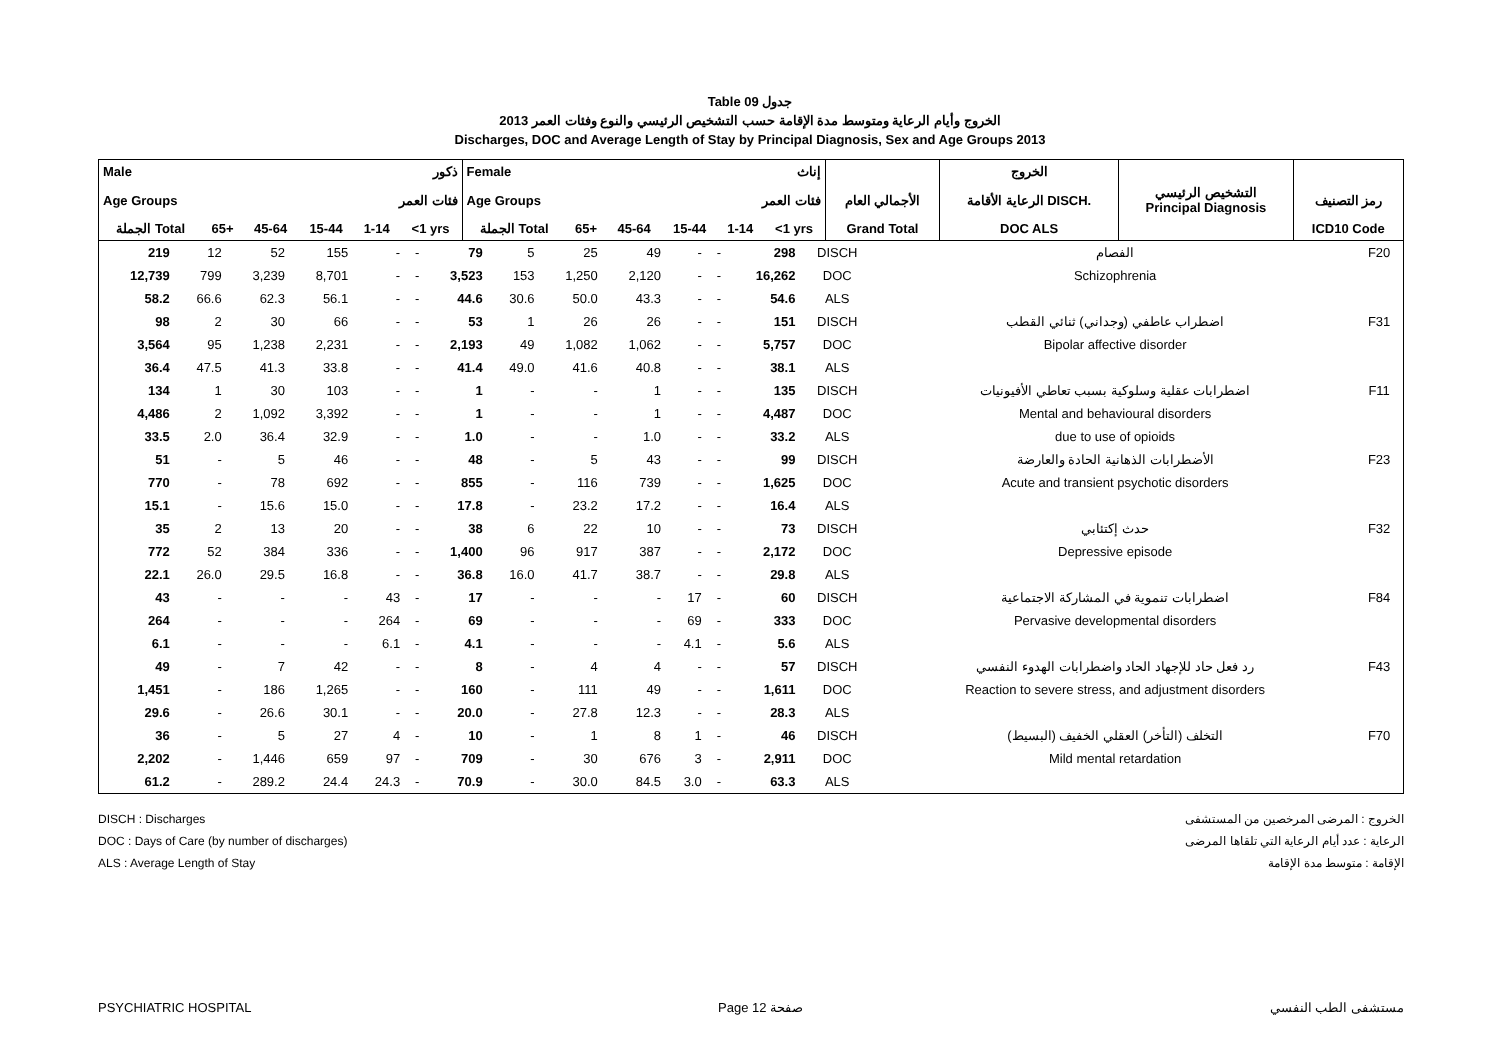Table 09 جدول
الخروج وأيام الرعاية ومتوسط مدة الإقامة حسب التشخيص الرئيسي والنوع وفئات العمر 2013
Discharges, DOC and Average Length of Stay by Principal Diagnosis, Sex and Age Groups 2013
| Male ذكور | | | | | | Female إناث | | | | | | | الخروج | | |
| --- | --- | --- | --- | --- | --- | --- | --- | --- | --- | --- | --- | --- | --- | --- | --- |
| Age Groups فئات العمر | | | | | | Age Groups فئات العمر | | | | | | الأجمالي العام | الرعاية الأقامة DISCH. | التشخيص الرئيسي Principal Diagnosis | رمز التصنيف |
| الجملة Total | 65+ | 45-64 | 15-44 | 1-14 | <1 yrs | الجملة Total | 65+ | 45-64 | 15-44 | 1-14 | <1 yrs | Grand Total | DOC ALS | | ICD10 Code |
| 219 | 12 | 52 | 155 | - | - | 79 | 5 | 25 | 49 | - | - | 298 | DISCH | الفصام | F20 |
| 12,739 | 799 | 3,239 | 8,701 | - | - | 3,523 | 153 | 1,250 | 2,120 | - | - | 16,262 | DOC | Schizophrenia | |
| 58.2 | 66.6 | 62.3 | 56.1 | - | - | 44.6 | 30.6 | 50.0 | 43.3 | - | - | 54.6 | ALS | | |
| 98 | 2 | 30 | 66 | - | - | 53 | 1 | 26 | 26 | - | - | 151 | DISCH | اضطراب عاطفي (وجداني) ثنائي القطب | F31 |
| 3,564 | 95 | 1,238 | 2,231 | - | - | 2,193 | 49 | 1,082 | 1,062 | - | - | 5,757 | DOC | Bipolar affective disorder | |
| 36.4 | 47.5 | 41.3 | 33.8 | - | - | 41.4 | 49.0 | 41.6 | 40.8 | - | - | 38.1 | ALS | | |
| 134 | 1 | 30 | 103 | - | - | 1 | - | - | 1 | - | - | 135 | DISCH | اضطرابات عقلية وسلوكية بسبب تعاطي الأفيونيات | F11 |
| 4,486 | 2 | 1,092 | 3,392 | - | - | 1 | - | - | 1 | - | - | 4,487 | DOC | Mental and behavioural disorders | |
| 33.5 | 2.0 | 36.4 | 32.9 | - | - | 1.0 | - | - | 1.0 | - | - | 33.2 | ALS | due to use of opioids | |
| 51 | - | 5 | 46 | - | - | 48 | - | 5 | 43 | - | - | 99 | DISCH | الأضطرابات الذهانية الحادة والعارضة | F23 |
| 770 | - | 78 | 692 | - | - | 855 | - | 116 | 739 | - | - | 1,625 | DOC | Acute and transient psychotic disorders | |
| 15.1 | - | 15.6 | 15.0 | - | - | 17.8 | - | 23.2 | 17.2 | - | - | 16.4 | ALS | | |
| 35 | 2 | 13 | 20 | - | - | 38 | 6 | 22 | 10 | - | - | 73 | DISCH | حدث إكتئابي | F32 |
| 772 | 52 | 384 | 336 | - | - | 1,400 | 96 | 917 | 387 | - | - | 2,172 | DOC | Depressive episode | |
| 22.1 | 26.0 | 29.5 | 16.8 | - | - | 36.8 | 16.0 | 41.7 | 38.7 | - | - | 29.8 | ALS | | |
| 43 | - | - | - | 43 | - | 17 | - | - | - | 17 | - | 60 | DISCH | اضطرابات تنموية في المشاركة الاجتماعية | F84 |
| 264 | - | - | - | 264 | - | 69 | - | - | - | 69 | - | 333 | DOC | Pervasive developmental disorders | |
| 6.1 | - | - | - | 6.1 | - | 4.1 | - | - | - | 4.1 | - | 5.6 | ALS | | |
| 49 | - | 7 | 42 | - | - | 8 | - | 4 | 4 | - | - | 57 | DISCH | رد فعل حاد للإجهاد الحاد واضطرابات الهدوء النفسي | F43 |
| 1,451 | - | 186 | 1,265 | - | - | 160 | - | 111 | 49 | - | - | 1,611 | DOC | Reaction to severe stress, and adjustment disorders | |
| 29.6 | - | 26.6 | 30.1 | - | - | 20.0 | - | 27.8 | 12.3 | - | - | 28.3 | ALS | | |
| 36 | - | 5 | 27 | 4 | - | 10 | - | 1 | 8 | 1 | - | 46 | DISCH | التخلف (التأخر) العقلي الخفيف (البسيط) | F70 |
| 2,202 | - | 1,446 | 659 | 97 | - | 709 | - | 30 | 676 | 3 | - | 2,911 | DOC | Mild mental retardation | |
| 61.2 | - | 289.2 | 24.4 | 24.3 | - | 70.9 | - | 30.0 | 84.5 | 3.0 | - | 63.3 | ALS | | |
DISCH : Discharges الخروج : المرضى المرخصين من المستشفى
DOC : Days of Care (by number of discharges) الرعاية : عدد أيام الرعاية التي تلقاها المرضى
ALS : Average Length of Stay الإقامة : متوسط مدة الإقامة
PSYCHIATRIC HOSPITAL Page 12 صفحة مستشفى الطب النفسي